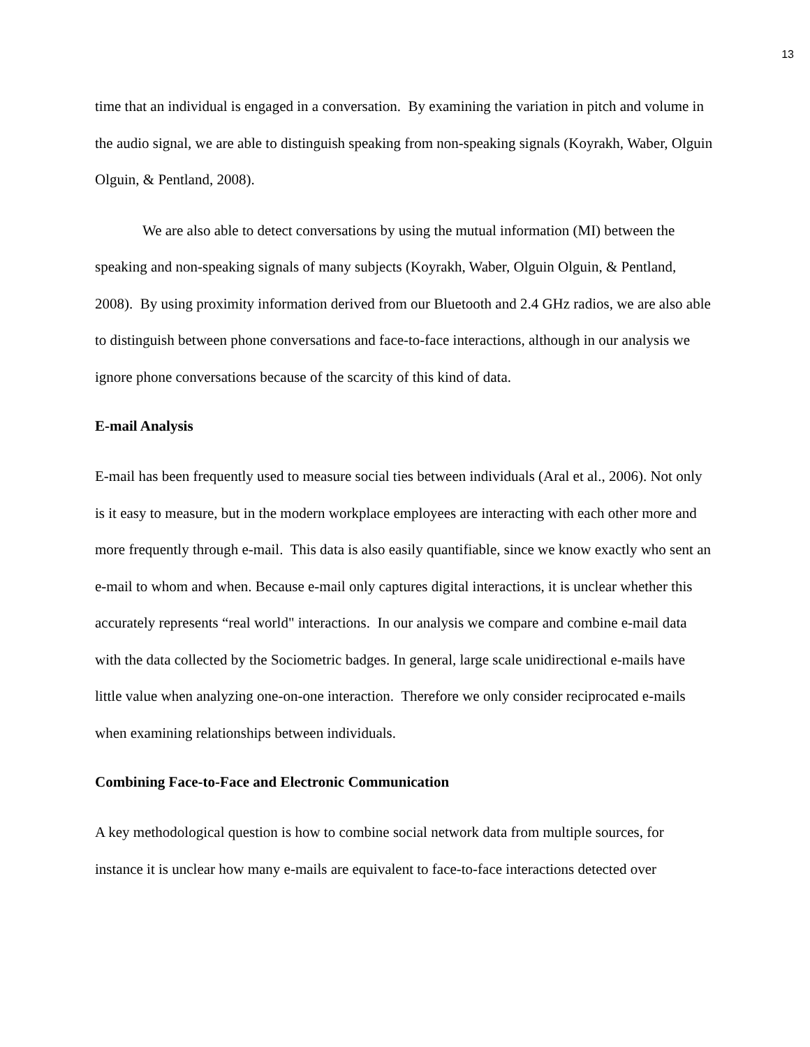13
time that an individual is engaged in a conversation. By examining the variation in pitch and volume in the audio signal, we are able to distinguish speaking from non-speaking signals (Koyrakh, Waber, Olguin Olguin, & Pentland, 2008).
We are also able to detect conversations by using the mutual information (MI) between the speaking and non-speaking signals of many subjects (Koyrakh, Waber, Olguin Olguin, & Pentland, 2008). By using proximity information derived from our Bluetooth and 2.4 GHz radios, we are also able to distinguish between phone conversations and face-to-face interactions, although in our analysis we ignore phone conversations because of the scarcity of this kind of data.
E-mail Analysis
E-mail has been frequently used to measure social ties between individuals (Aral et al., 2006). Not only is it easy to measure, but in the modern workplace employees are interacting with each other more and more frequently through e-mail. This data is also easily quantifiable, since we know exactly who sent an e-mail to whom and when. Because e-mail only captures digital interactions, it is unclear whether this accurately represents “real world" interactions. In our analysis we compare and combine e-mail data with the data collected by the Sociometric badges. In general, large scale unidirectional e-mails have little value when analyzing one-on-one interaction. Therefore we only consider reciprocated e-mails when examining relationships between individuals.
Combining Face-to-Face and Electronic Communication
A key methodological question is how to combine social network data from multiple sources, for instance it is unclear how many e-mails are equivalent to face-to-face interactions detected over